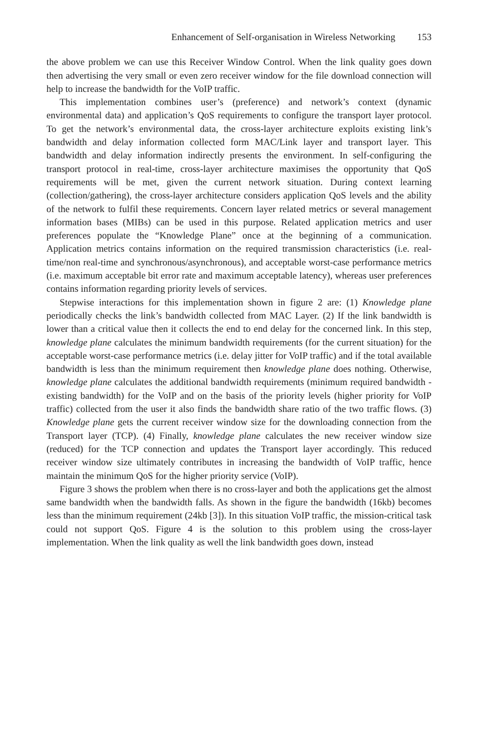Enhancement of Self-organisation in Wireless Networking 153
the above problem we can use this Receiver Window Control. When the link quality goes down then advertising the very small or even zero receiver window for the file download connection will help to increase the bandwidth for the VoIP traffic.
This implementation combines user’s (preference) and network’s context (dynamic environmental data) and application’s QoS requirements to configure the transport layer protocol. To get the network’s environmental data, the cross-layer architecture exploits existing link’s bandwidth and delay information collected form MAC/Link layer and transport layer. This bandwidth and delay information indirectly presents the environment. In self-configuring the transport protocol in real-time, cross-layer architecture maximises the opportunity that QoS requirements will be met, given the current network situation. During context learning (collection/gathering), the cross-layer architecture considers application QoS levels and the ability of the network to fulfil these requirements. Concern layer related metrics or several management information bases (MIBs) can be used in this purpose. Related application metrics and user preferences populate the “Knowledge Plane” once at the beginning of a communication. Application metrics contains information on the required transmission characteristics (i.e. real-time/non real-time and synchronous/asynchronous), and acceptable worst-case performance metrics (i.e. maximum acceptable bit error rate and maximum acceptable latency), whereas user preferences contains information regarding priority levels of services.
Stepwise interactions for this implementation shown in figure 2 are: (1) Knowledge plane periodically checks the link’s bandwidth collected from MAC Layer. (2) If the link bandwidth is lower than a critical value then it collects the end to end delay for the concerned link. In this step, knowledge plane calculates the minimum bandwidth requirements (for the current situation) for the acceptable worst-case performance metrics (i.e. delay jitter for VoIP traffic) and if the total available bandwidth is less than the minimum requirement then knowledge plane does nothing. Otherwise, knowledge plane calculates the additional bandwidth requirements (minimum required bandwidth - existing bandwidth) for the VoIP and on the basis of the priority levels (higher priority for VoIP traffic) collected from the user it also finds the bandwidth share ratio of the two traffic flows. (3) Knowledge plane gets the current receiver window size for the downloading connection from the Transport layer (TCP). (4) Finally, knowledge plane calculates the new receiver window size (reduced) for the TCP connection and updates the Transport layer accordingly. This reduced receiver window size ultimately contributes in increasing the bandwidth of VoIP traffic, hence maintain the minimum QoS for the higher priority service (VoIP).
Figure 3 shows the problem when there is no cross-layer and both the applications get the almost same bandwidth when the bandwidth falls. As shown in the figure the bandwidth (16kb) becomes less than the minimum requirement (24kb [3]). In this situation VoIP traffic, the mission-critical task could not support QoS. Figure 4 is the solution to this problem using the cross-layer implementation. When the link quality as well the link bandwidth goes down, instead